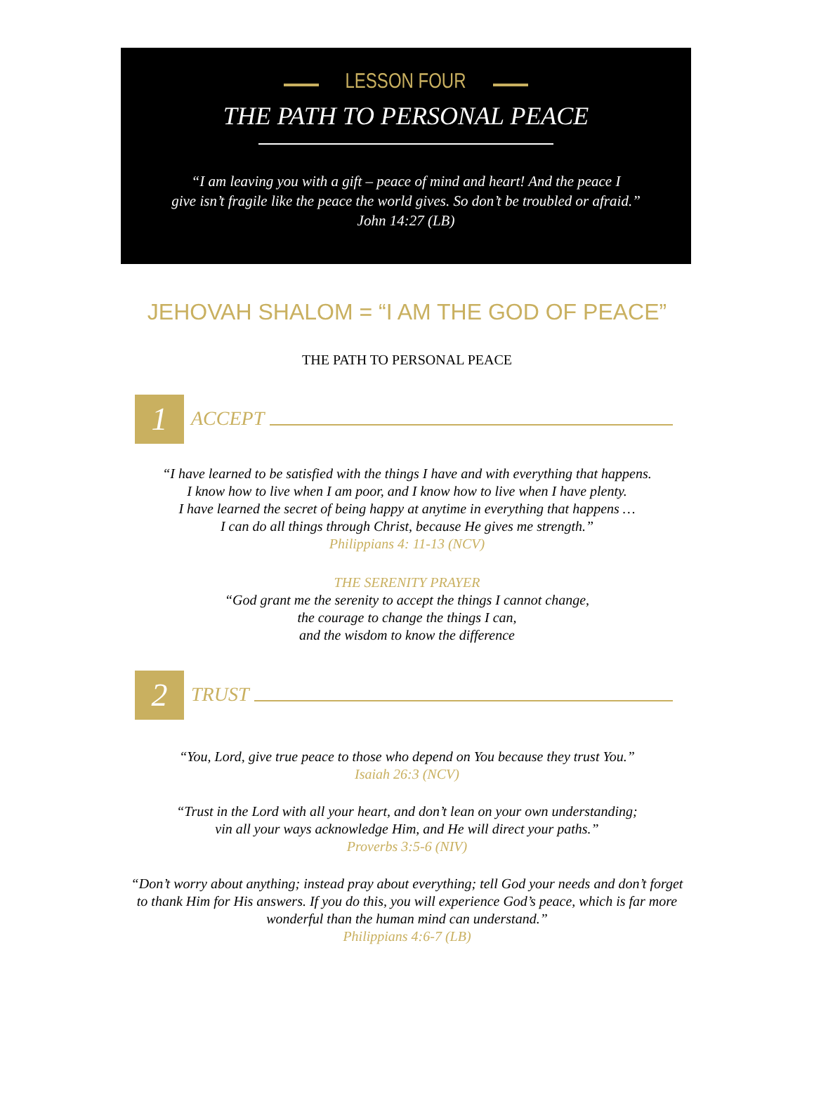LESSON FOUR
THE PATH TO PERSONAL PEACE
“I am leaving you with a gift – peace of mind and heart! And the peace I
give isn’t fragile like the peace the world gives. So don’t be troubled or afraid.”
John 14:27 (LB)
JEHOVAH SHALOM = “I AM THE GOD OF PEACE”
THE PATH TO PERSONAL PEACE
1
ACCEPT
“I have learned to be satisfied with the things I have and with everything that happens.
I know how to live when I am poor, and I know how to live when I have plenty.
I have learned the secret of being happy at anytime in everything that happens …
I can do all things through Christ, because He gives me strength.”
Philippians 4: 11-13 (NCV)
THE SERENITY PRAYER
“God grant me the serenity to accept the things I cannot change,
the courage to change the things I can,
and the wisdom to know the difference
2
TRUST
“You, Lord, give true peace to those who depend on You because they trust You.”
Isaiah 26:3 (NCV)
“Trust in the Lord with all your heart, and don’t lean on your own understanding;
vin all your ways acknowledge Him, and He will direct your paths.”
Proverbs 3:5-6 (NIV)
“Don’t worry about anything; instead pray about everything; tell God your needs and don’t forget
to thank Him for His answers. If you do this, you will experience God’s peace, which is far more
wonderful than the human mind can understand.”
Philippians 4:6-7 (LB)